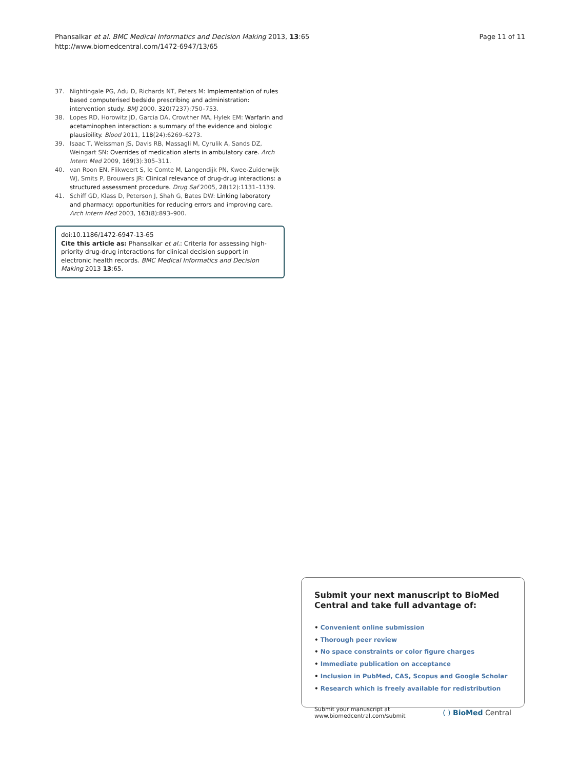Phansalkar et al. BMC Medical Informatics and Decision Making 2013, 13:65
http://www.biomedcentral.com/1472-6947/13/65
Page 11 of 11
37. Nightingale PG, Adu D, Richards NT, Peters M: Implementation of rules based computerised bedside prescribing and administration: intervention study. BMJ 2000, 320(7237):750–753.
38. Lopes RD, Horowitz JD, Garcia DA, Crowther MA, Hylek EM: Warfarin and acetaminophen interaction: a summary of the evidence and biologic plausibility. Blood 2011, 118(24):6269–6273.
39. Isaac T, Weissman JS, Davis RB, Massagli M, Cyrulik A, Sands DZ, Weingart SN: Overrides of medication alerts in ambulatory care. Arch Intern Med 2009, 169(3):305–311.
40. van Roon EN, Flikweert S, le Comte M, Langendijk PN, Kwee-Zuiderwijk WJ, Smits P, Brouwers JR: Clinical relevance of drug-drug interactions: a structured assessment procedure. Drug Saf 2005, 28(12):1131–1139.
41. Schiff GD, Klass D, Peterson J, Shah G, Bates DW: Linking laboratory and pharmacy: opportunities for reducing errors and improving care. Arch Intern Med 2003, 163(8):893–900.
doi:10.1186/1472-6947-13-65
Cite this article as: Phansalkar et al.: Criteria for assessing high-priority drug-drug interactions for clinical decision support in electronic health records. BMC Medical Informatics and Decision Making 2013 13:65.
Submit your next manuscript to BioMed Central and take full advantage of:
• Convenient online submission
• Thorough peer review
• No space constraints or color figure charges
• Immediate publication on acceptance
• Inclusion in PubMed, CAS, Scopus and Google Scholar
• Research which is freely available for redistribution
Submit your manuscript at
www.biomedcentral.com/submit
( ) BioMed Central